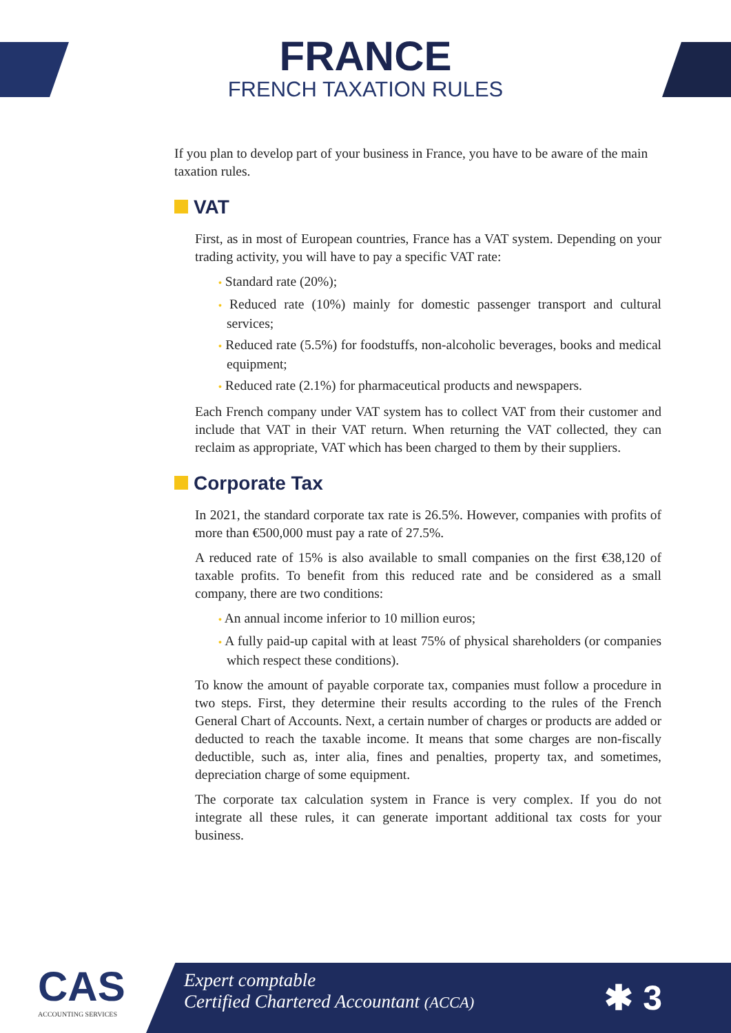FRANCE
FRENCH TAXATION RULES
If you plan to develop part of your business in France, you have to be aware of the main taxation rules.
VAT
First, as in most of European countries, France has a VAT system. Depending on your trading activity, you will have to pay a specific VAT rate:
• Standard rate (20%);
• Reduced rate (10%) mainly for domestic passenger transport and cultural services;
• Reduced rate (5.5%) for foodstuffs, non-alcoholic beverages, books and medical equipment;
• Reduced rate (2.1%) for pharmaceutical products and newspapers.
Each French company under VAT system has to collect VAT from their customer and include that VAT in their VAT return. When returning the VAT collected, they can reclaim as appropriate, VAT which has been charged to them by their suppliers.
Corporate Tax
In 2021, the standard corporate tax rate is 26.5%. However, companies with profits of more than €500,000 must pay a rate of 27.5%.
A reduced rate of 15% is also available to small companies on the first €38,120 of taxable profits. To benefit from this reduced rate and be considered as a small company, there are two conditions:
• An annual income inferior to 10 million euros;
• A fully paid-up capital with at least 75% of physical shareholders (or companies which respect these conditions).
To know the amount of payable corporate tax, companies must follow a procedure in two steps. First, they determine their results according to the rules of the French General Chart of Accounts. Next, a certain number of charges or products are added or deducted to reach the taxable income. It means that some charges are non-fiscally deductible, such as, inter alia, fines and penalties, property tax, and sometimes, depreciation charge of some equipment.
The corporate tax calculation system in France is very complex. If you do not integrate all these rules, it can generate important additional tax costs for your business.
CAS
ACCOUNTING SERVICES
Expert comptable
Certified Chartered Accountant (ACCA)
✱ 3